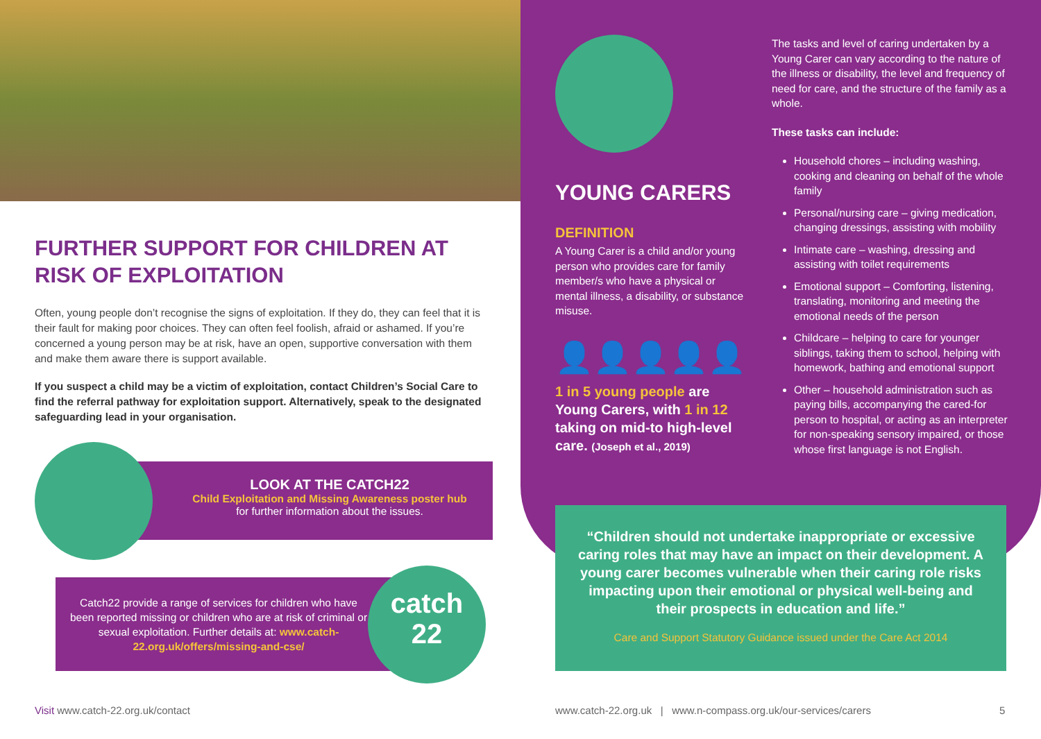FURTHER SUPPORT FOR CHILDREN AT RISK OF EXPLOITATION
Often, young people don’t recognise the signs of exploitation. If they do, they can feel that it is their fault for making poor choices. They can often feel foolish, afraid or ashamed. If you’re concerned a young person may be at risk, have an open, supportive conversation with them and make them aware there is support available.
If you suspect a child may be a victim of exploitation, contact Children’s Social Care to find the referral pathway for exploitation support. Alternatively, speak to the designated safeguarding lead in your organisation.
LOOK AT THE CATCH22
Child Exploitation and Missing Awareness poster hub
for further information about the issues.
catch
22
Catch22 provide a range of services for children who have been reported missing or children who are at risk of criminal or sexual exploitation. Further details at: www.catch-22.org.uk/offers/missing-and-cse/
YOUNG CARERS
DEFINITION
A Young Carer is a child and/or young person who provides care for family member/s who have a physical or mental illness, a disability, or substance misuse.
👤👤👤👤👤
1 in 5 young people are Young Carers, with 1 in 12 taking on mid-to high-level care. (Joseph et al., 2019)
The tasks and level of caring undertaken by a Young Carer can vary according to the nature of the illness or disability, the level and frequency of need for care, and the structure of the family as a whole.
These tasks can include:
Household chores – including washing, cooking and cleaning on behalf of the whole family
Personal/nursing care – giving medication, changing dressings, assisting with mobility
Intimate care – washing, dressing and assisting with toilet requirements
Emotional support – Comforting, listening, translating, monitoring and meeting the emotional needs of the person
Childcare – helping to care for younger siblings, taking them to school, helping with homework, bathing and emotional support
Other – household administration such as paying bills, accompanying the cared-for person to hospital, or acting as an interpreter for non-speaking sensory impaired, or those whose first language is not English.
“Children should not undertake inappropriate or excessive caring roles that may have an impact on their development. A young carer becomes vulnerable when their caring role risks impacting upon their emotional or physical well-being and their prospects in education and life.”
Care and Support Statutory Guidance issued under the Care Act 2014
Visit www.catch-22.org.uk/contact
www.catch-22.org.uk | www.n-compass.org.uk/our-services/carers
5